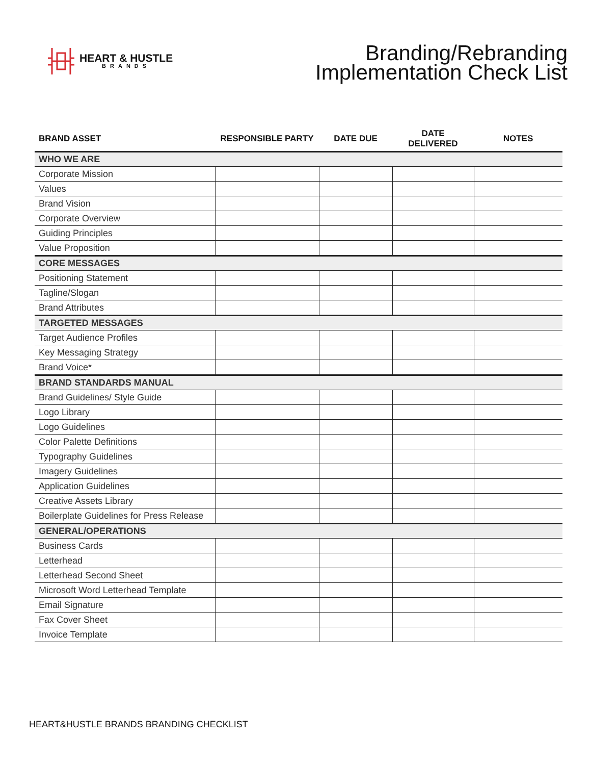HEART & HUSTLE
BRANDS
Branding/Rebranding
Implementation Check List
| BRAND ASSET | RESPONSIBLE PARTY | DATE DUE | DATE DELIVERED | NOTES |
| --- | --- | --- | --- | --- |
| WHO WE ARE | | | | |
| Corporate Mission | | | | |
| Values | | | | |
| Brand Vision | | | | |
| Corporate Overview | | | | |
| Guiding Principles | | | | |
| Value Proposition | | | | |
| CORE MESSAGES | | | | |
| Positioning Statement | | | | |
| Tagline/Slogan | | | | |
| Brand Attributes | | | | |
| TARGETED MESSAGES | | | | |
| Target Audience Profiles | | | | |
| Key Messaging Strategy | | | | |
| Brand Voice* | | | | |
| BRAND STANDARDS MANUAL | | | | |
| Brand Guidelines/ Style Guide | | | | |
| Logo Library | | | | |
| Logo Guidelines | | | | |
| Color Palette Definitions | | | | |
| Typography Guidelines | | | | |
| Imagery Guidelines | | | | |
| Application Guidelines | | | | |
| Creative Assets Library | | | | |
| Boilerplate Guidelines for Press Release | | | | |
| GENERAL/OPERATIONS | | | | |
| Business Cards | | | | |
| Letterhead | | | | |
| Letterhead Second Sheet | | | | |
| Microsoft Word Letterhead Template | | | | |
| Email Signature | | | | |
| Fax Cover Sheet | | | | |
| Invoice Template | | | | |
HEART&HUSTLE BRANDS BRANDING CHECKLIST